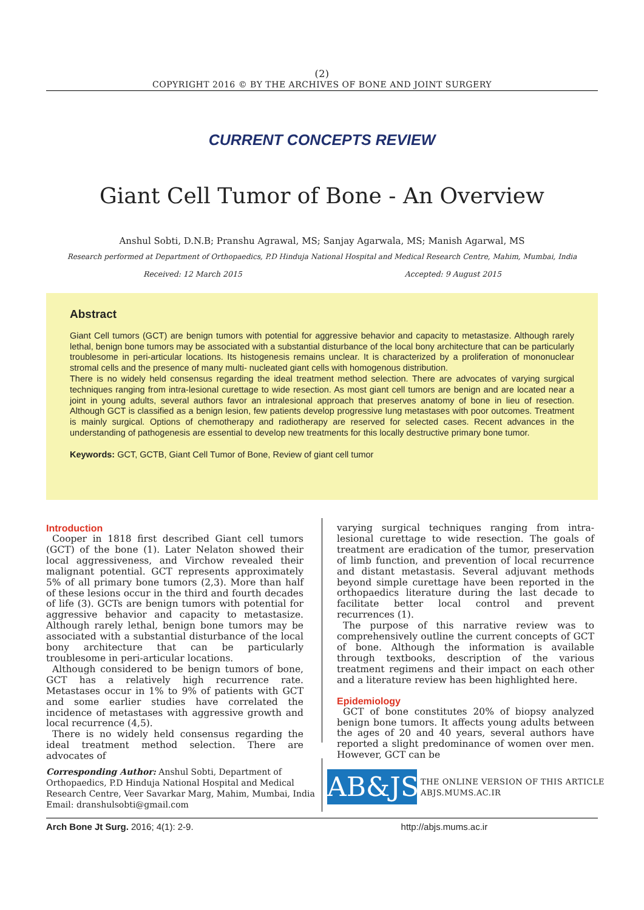(2)
COPYRIGHT 2016 © BY THE ARCHIVES OF BONE AND JOINT SURGERY
CURRENT CONCEPTS REVIEW
Giant Cell Tumor of Bone - An Overview
Anshul Sobti, D.N.B; Pranshu Agrawal, MS; Sanjay Agarwala, MS; Manish Agarwal, MS
Research performed at Department of Orthopaedics, P.D Hinduja National Hospital and Medical Research Centre, Mahim, Mumbai, India
Received: 12 March 2015 Accepted: 9 August 2015
Abstract
Giant Cell tumors (GCT) are benign tumors with potential for aggressive behavior and capacity to metastasize. Although rarely lethal, benign bone tumors may be associated with a substantial disturbance of the local bony architecture that can be particularly troublesome in peri-articular locations. Its histogenesis remains unclear. It is characterized by a proliferation of mononuclear stromal cells and the presence of many multi- nucleated giant cells with homogenous distribution.
There is no widely held consensus regarding the ideal treatment method selection. There are advocates of varying surgical techniques ranging from intra-lesional curettage to wide resection. As most giant cell tumors are benign and are located near a joint in young adults, several authors favor an intralesional approach that preserves anatomy of bone in lieu of resection. Although GCT is classified as a benign lesion, few patients develop progressive lung metastases with poor outcomes. Treatment is mainly surgical. Options of chemotherapy and radiotherapy are reserved for selected cases. Recent advances in the understanding of pathogenesis are essential to develop new treatments for this locally destructive primary bone tumor.
Keywords: GCT, GCTB, Giant Cell Tumor of Bone, Review of giant cell tumor
Introduction
Cooper in 1818 first described Giant cell tumors (GCT) of the bone (1). Later Nelaton showed their local aggressiveness, and Virchow revealed their malignant potential. GCT represents approximately 5% of all primary bone tumors (2,3). More than half of these lesions occur in the third and fourth decades of life (3). GCTs are benign tumors with potential for aggressive behavior and capacity to metastasize. Although rarely lethal, benign bone tumors may be associated with a substantial disturbance of the local bony architecture that can be particularly troublesome in peri-articular locations.
Although considered to be benign tumors of bone, GCT has a relatively high recurrence rate. Metastases occur in 1% to 9% of patients with GCT and some earlier studies have correlated the incidence of metastases with aggressive growth and local recurrence (4,5).
There is no widely held consensus regarding the ideal treatment method selection. There are advocates of
varying surgical techniques ranging from intra-lesional curettage to wide resection. The goals of treatment are eradication of the tumor, preservation of limb function, and prevention of local recurrence and distant metastasis. Several adjuvant methods beyond simple curettage have been reported in the orthopaedics literature during the last decade to facilitate better local control and prevent recurrences (1).
The purpose of this narrative review was to comprehensively outline the current concepts of GCT of bone. Although the information is available through textbooks, description of the various treatment regimens and their impact on each other and a literature review has been highlighted here.
Epidemiology
GCT of bone constitutes 20% of biopsy analyzed benign bone tumors. It affects young adults between the ages of 20 and 40 years, several authors have reported a slight predominance of women over men. However, GCT can be
Corresponding Author: Anshul Sobti, Department of Orthopaedics, P.D Hinduja National Hospital and Medical Research Centre, Veer Savarkar Marg, Mahim, Mumbai, India
Email: dranshulsobti@gmail.com
AB&JS
THE ONLINE VERSION OF THIS ARTICLE
ABJS.MUMS.AC.IR
Arch Bone Jt Surg. 2016; 4(1): 2-9. http://abjs.mums.ac.ir